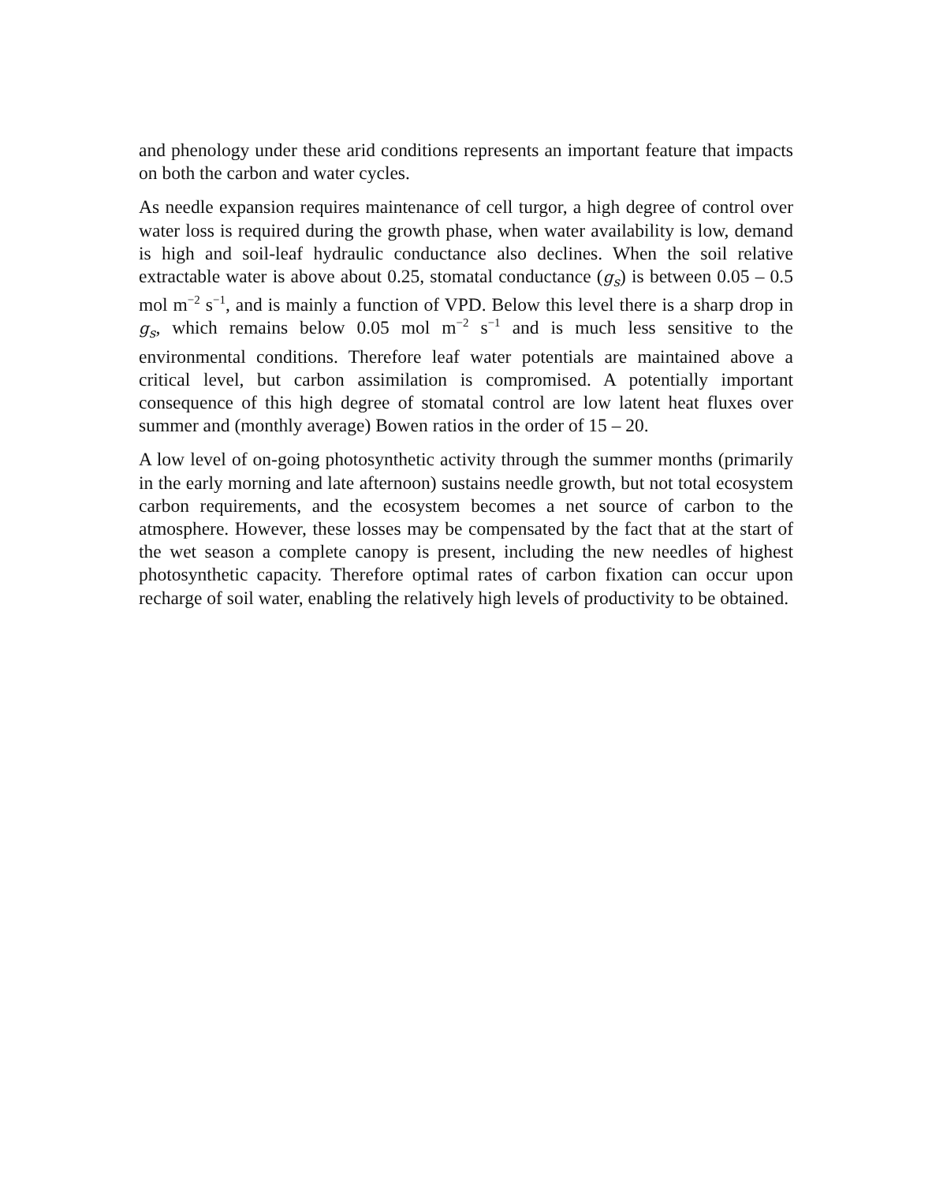and phenology under these arid conditions represents an important feature that impacts on both the carbon and water cycles.
As needle expansion requires maintenance of cell turgor, a high degree of control over water loss is required during the growth phase, when water availability is low, demand is high and soil-leaf hydraulic conductance also declines. When the soil relative extractable water is above about 0.25, stomatal conductance (g<sub>s</sub>) is between 0.05 – 0.5 mol m<sup>−2</sup> s<sup>−1</sup>, and is mainly a function of VPD. Below this level there is a sharp drop in g<sub>s</sub>, which remains below 0.05 mol m<sup>−2</sup> s<sup>−1</sup> and is much less sensitive to the environmental conditions. Therefore leaf water potentials are maintained above a critical level, but carbon assimilation is compromised. A potentially important consequence of this high degree of stomatal control are low latent heat fluxes over summer and (monthly average) Bowen ratios in the order of 15 – 20.
A low level of on-going photosynthetic activity through the summer months (primarily in the early morning and late afternoon) sustains needle growth, but not total ecosystem carbon requirements, and the ecosystem becomes a net source of carbon to the atmosphere. However, these losses may be compensated by the fact that at the start of the wet season a complete canopy is present, including the new needles of highest photosynthetic capacity. Therefore optimal rates of carbon fixation can occur upon recharge of soil water, enabling the relatively high levels of productivity to be obtained.